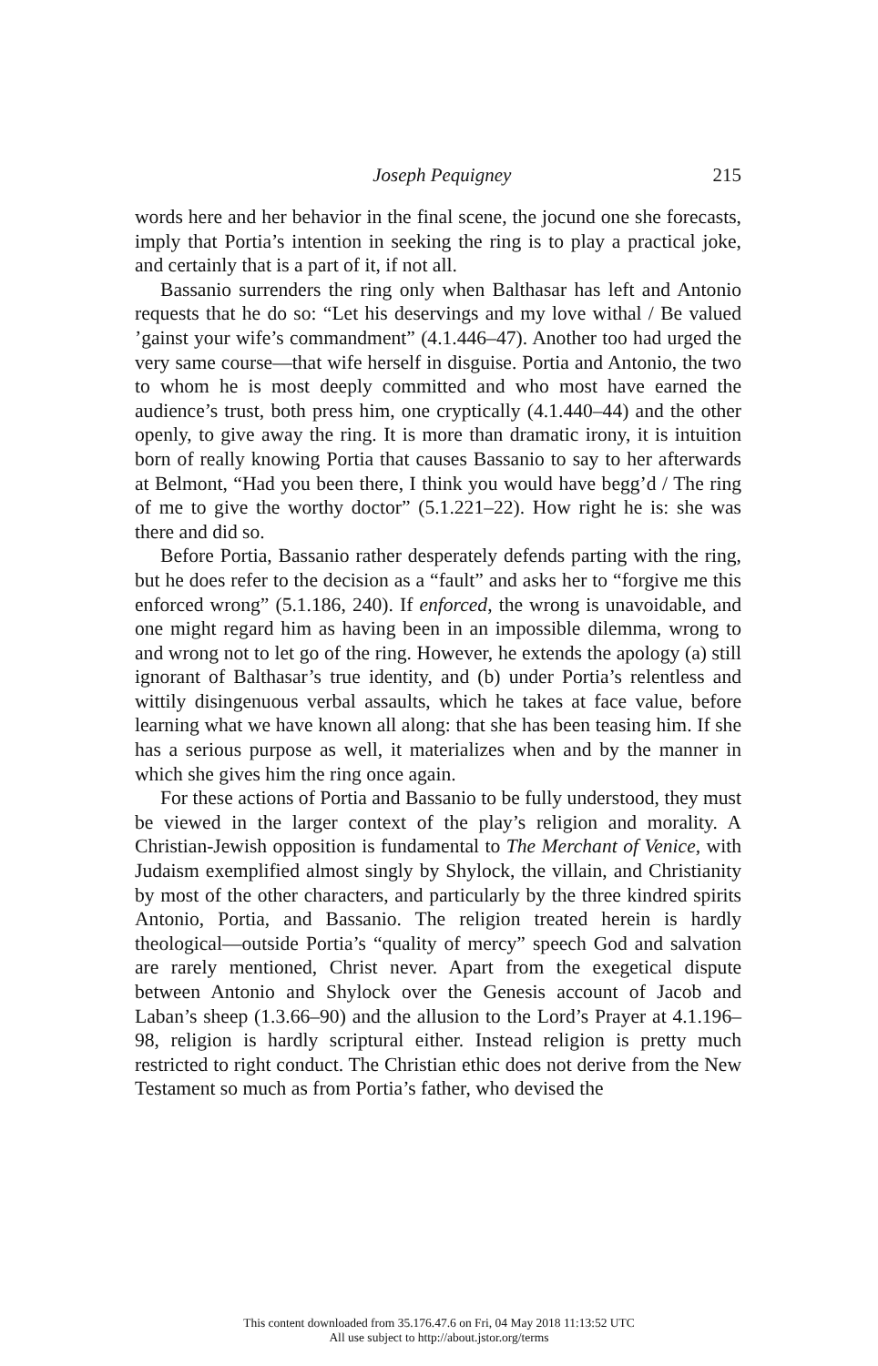Joseph Pequigney 215
words here and her behavior in the final scene, the jocund one she forecasts, imply that Portia’s intention in seeking the ring is to play a practical joke, and certainly that is a part of it, if not all.
Bassanio surrenders the ring only when Balthasar has left and Antonio requests that he do so: “Let his deservings and my love withal / Be valued ’gainst your wife’s commandment” (4.1.446–47). Another too had urged the very same course—that wife herself in disguise. Portia and Antonio, the two to whom he is most deeply committed and who most have earned the audience’s trust, both press him, one cryptically (4.1.440–44) and the other openly, to give away the ring. It is more than dramatic irony, it is intuition born of really knowing Portia that causes Bassanio to say to her afterwards at Belmont, “Had you been there, I think you would have begg’d / The ring of me to give the worthy doctor” (5.1.221–22). How right he is: she was there and did so.
Before Portia, Bassanio rather desperately defends parting with the ring, but he does refer to the decision as a “fault” and asks her to “forgive me this enforced wrong” (5.1.186, 240). If enforced, the wrong is unavoidable, and one might regard him as having been in an impossible dilemma, wrong to and wrong not to let go of the ring. However, he extends the apology (a) still ignorant of Balthasar’s true identity, and (b) under Portia’s relentless and wittily disingenuous verbal assaults, which he takes at face value, before learning what we have known all along: that she has been teasing him. If she has a serious purpose as well, it materializes when and by the manner in which she gives him the ring once again.
For these actions of Portia and Bassanio to be fully understood, they must be viewed in the larger context of the play’s religion and morality. A Christian-Jewish opposition is fundamental to The Merchant of Venice, with Judaism exemplified almost singly by Shylock, the villain, and Christianity by most of the other characters, and particularly by the three kindred spirits Antonio, Portia, and Bassanio. The religion treated herein is hardly theological—outside Portia’s “quality of mercy” speech God and salvation are rarely mentioned, Christ never. Apart from the exegetical dispute between Antonio and Shylock over the Genesis account of Jacob and Laban’s sheep (1.3.66–90) and the allusion to the Lord’s Prayer at 4.1.196–98, religion is hardly scriptural either. Instead religion is pretty much restricted to right conduct. The Christian ethic does not derive from the New Testament so much as from Portia’s father, who devised the
This content downloaded from 35.176.47.6 on Fri, 04 May 2018 11:13:52 UTC
All use subject to http://about.jstor.org/terms